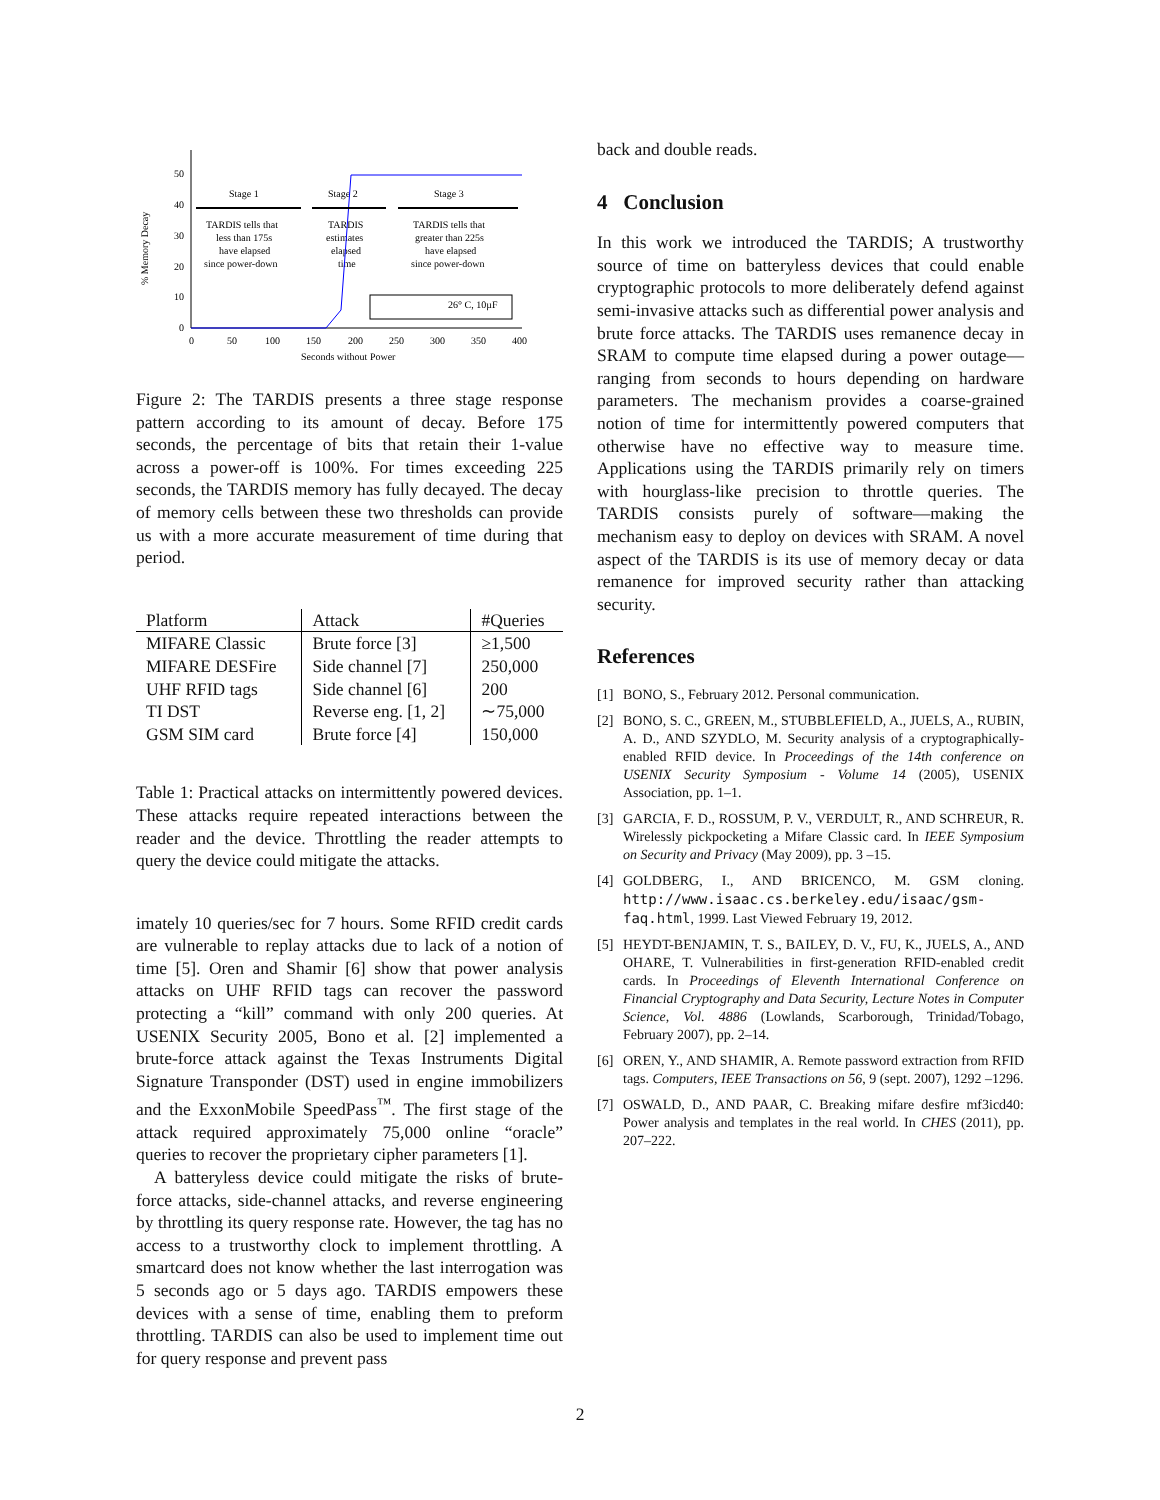50
40
30
20
10
0
0
50
100
150
200
250
300
350
400
Seconds without Power
% Memory Decay
Stage 1
Stage 2
Stage 3
TARDIS tells that
less than 175s
have elapsed
since power-down
TARDIS
estimates
elapsed
time
TARDIS tells that
greater than 225s
have elapsed
since power-down
26° C, 10µF
Figure 2: The TARDIS presents a three stage response pattern according to its amount of decay. Before 175 seconds, the percentage of bits that retain their 1-value across a power-off is 100%. For times exceeding 225 seconds, the TARDIS memory has fully decayed. The decay of memory cells between these two thresholds can provide us with a more accurate measurement of time during that period.
| Platform | Attack | #Queries |
| --- | --- | --- |
| MIFARE Classic | Brute force [3] | ≥1,500 |
| MIFARE DESFire | Side channel [7] | 250,000 |
| UHF RFID tags | Side channel [6] | 200 |
| TI DST | Reverse eng. [1, 2] | ∼75,000 |
| GSM SIM card | Brute force [4] | 150,000 |
Table 1: Practical attacks on intermittently powered devices. These attacks require repeated interactions between the reader and the device. Throttling the reader attempts to query the device could mitigate the attacks.
imately 10 queries/sec for 7 hours. Some RFID credit cards are vulnerable to replay attacks due to lack of a notion of time [5]. Oren and Shamir [6] show that power analysis attacks on UHF RFID tags can recover the password protecting a “kill” command with only 200 queries. At USENIX Security 2005, Bono et al. [2] implemented a brute-force attack against the Texas Instruments Digital Signature Transponder (DST) used in engine immobilizers and the ExxonMobile SpeedPass<sup>™</sup>. The first stage of the attack required approximately 75,000 online “oracle” queries to recover the proprietary cipher parameters [1].
A batteryless device could mitigate the risks of brute-force attacks, side-channel attacks, and reverse engineering by throttling its query response rate. However, the tag has no access to a trustworthy clock to implement throttling. A smartcard does not know whether the last interrogation was 5 seconds ago or 5 days ago. TARDIS empowers these devices with a sense of time, enabling them to preform throttling. TARDIS can also be used to implement time out for query response and prevent pass
back and double reads.
4 Conclusion
In this work we introduced the TARDIS; A trustworthy source of time on batteryless devices that could enable cryptographic protocols to more deliberately defend against semi-invasive attacks such as differential power analysis and brute force attacks. The TARDIS uses remanence decay in SRAM to compute time elapsed during a power outage—ranging from seconds to hours depending on hardware parameters. The mechanism provides a coarse-grained notion of time for intermittently powered computers that otherwise have no effective way to measure time. Applications using the TARDIS primarily rely on timers with hourglass-like precision to throttle queries. The TARDIS consists purely of software—making the mechanism easy to deploy on devices with SRAM. A novel aspect of the TARDIS is its use of memory decay or data remanence for improved security rather than attacking security.
References
[1] BONO, S., February 2012. Personal communication.
[2] BONO, S. C., GREEN, M., STUBBLEFIELD, A., JUELS, A., RUBIN, A. D., AND SZYDLO, M. Security analysis of a cryptographically-enabled RFID device. In Proceedings of the 14th conference on USENIX Security Symposium - Volume 14 (2005), USENIX Association, pp. 1–1.
[3] GARCIA, F. D., ROSSUM, P. V., VERDULT, R., AND SCHREUR, R. Wirelessly pickpocketing a Mifare Classic card. In IEEE Symposium on Security and Privacy (May 2009), pp. 3 –15.
[4] GOLDBERG, I., AND BRICENCO, M. GSM cloning. http://www.isaac.cs.berkeley.edu/isaac/gsm-faq.html, 1999. Last Viewed February 19, 2012.
[5] HEYDT-BENJAMIN, T. S., BAILEY, D. V., FU, K., JUELS, A., AND OHARE, T. Vulnerabilities in first-generation RFID-enabled credit cards. In Proceedings of Eleventh International Conference on Financial Cryptography and Data Security, Lecture Notes in Computer Science, Vol. 4886 (Lowlands, Scarborough, Trinidad/Tobago, February 2007), pp. 2–14.
[6] OREN, Y., AND SHAMIR, A. Remote password extraction from RFID tags. Computers, IEEE Transactions on 56, 9 (sept. 2007), 1292 –1296.
[7] OSWALD, D., AND PAAR, C. Breaking mifare desfire mf3icd40: Power analysis and templates in the real world. In CHES (2011), pp. 207–222.
2